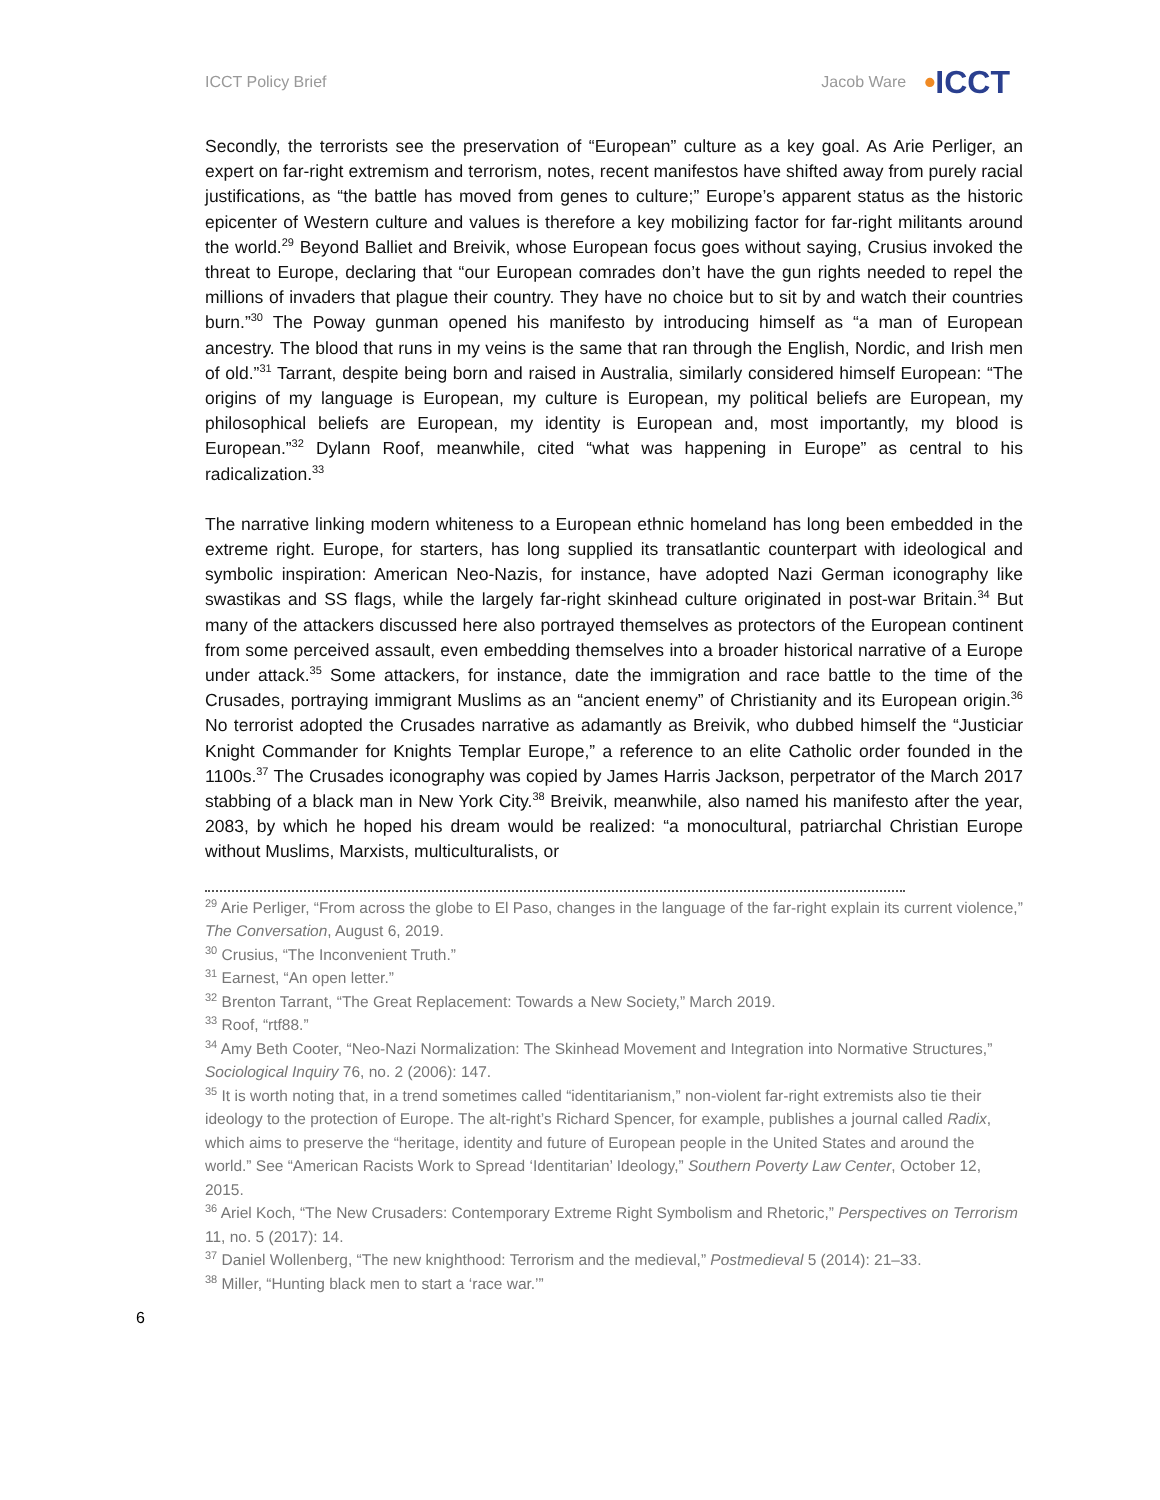ICCT Policy Brief Jacob Ware •ICCT
Secondly, the terrorists see the preservation of “European” culture as a key goal. As Arie Perliger, an expert on far-right extremism and terrorism, notes, recent manifestos have shifted away from purely racial justifications, as “the battle has moved from genes to culture;” Europe’s apparent status as the historic epicenter of Western culture and values is therefore a key mobilizing factor for far-right militants around the world.<sup>29</sup> Beyond Balliet and Breivik, whose European focus goes without saying, Crusius invoked the threat to Europe, declaring that “our European comrades don’t have the gun rights needed to repel the millions of invaders that plague their country. They have no choice but to sit by and watch their countries burn.”<sup>30</sup> The Poway gunman opened his manifesto by introducing himself as “a man of European ancestry. The blood that runs in my veins is the same that ran through the English, Nordic, and Irish men of old.”<sup>31</sup> Tarrant, despite being born and raised in Australia, similarly considered himself European: “The origins of my language is European, my culture is European, my political beliefs are European, my philosophical beliefs are European, my identity is European and, most importantly, my blood is European.”<sup>32</sup> Dylann Roof, meanwhile, cited “what was happening in Europe” as central to his radicalization.<sup>33</sup>
The narrative linking modern whiteness to a European ethnic homeland has long been embedded in the extreme right. Europe, for starters, has long supplied its transatlantic counterpart with ideological and symbolic inspiration: American Neo-Nazis, for instance, have adopted Nazi German iconography like swastikas and SS flags, while the largely far-right skinhead culture originated in post-war Britain.<sup>34</sup> But many of the attackers discussed here also portrayed themselves as protectors of the European continent from some perceived assault, even embedding themselves into a broader historical narrative of a Europe under attack.<sup>35</sup> Some attackers, for instance, date the immigration and race battle to the time of the Crusades, portraying immigrant Muslims as an “ancient enemy” of Christianity and its European origin.<sup>36</sup> No terrorist adopted the Crusades narrative as adamantly as Breivik, who dubbed himself the “Justiciar Knight Commander for Knights Templar Europe,” a reference to an elite Catholic order founded in the 1100s.<sup>37</sup> The Crusades iconography was copied by James Harris Jackson, perpetrator of the March 2017 stabbing of a black man in New York City.<sup>38</sup> Breivik, meanwhile, also named his manifesto after the year, 2083, by which he hoped his dream would be realized: “a monocultural, patriarchal Christian Europe without Muslims, Marxists, multiculturalists, or
<sup>29</sup> Arie Perliger, “From across the globe to El Paso, changes in the language of the far-right explain its current violence,” The Conversation, August 6, 2019.
<sup>30</sup> Crusius, “The Inconvenient Truth.”
<sup>31</sup> Earnest, “An open letter.”
<sup>32</sup> Brenton Tarrant, “The Great Replacement: Towards a New Society,” March 2019.
<sup>33</sup> Roof, “rtf88.”
<sup>34</sup> Amy Beth Cooter, “Neo-Nazi Normalization: The Skinhead Movement and Integration into Normative Structures,” Sociological Inquiry 76, no. 2 (2006): 147.
<sup>35</sup> It is worth noting that, in a trend sometimes called “identitarianism,” non-violent far-right extremists also tie their ideology to the protection of Europe. The alt-right’s Richard Spencer, for example, publishes a journal called Radix, which aims to preserve the “heritage, identity and future of European people in the United States and around the world.” See “American Racists Work to Spread ‘Identitarian’ Ideology,” Southern Poverty Law Center, October 12, 2015.
<sup>36</sup> Ariel Koch, “The New Crusaders: Contemporary Extreme Right Symbolism and Rhetoric,” Perspectives on Terrorism 11, no. 5 (2017): 14.
<sup>37</sup> Daniel Wollenberg, “The new knighthood: Terrorism and the medieval,” Postmedieval 5 (2014): 21–33.
<sup>38</sup> Miller, “Hunting black men to start a ‘race war.’”
6